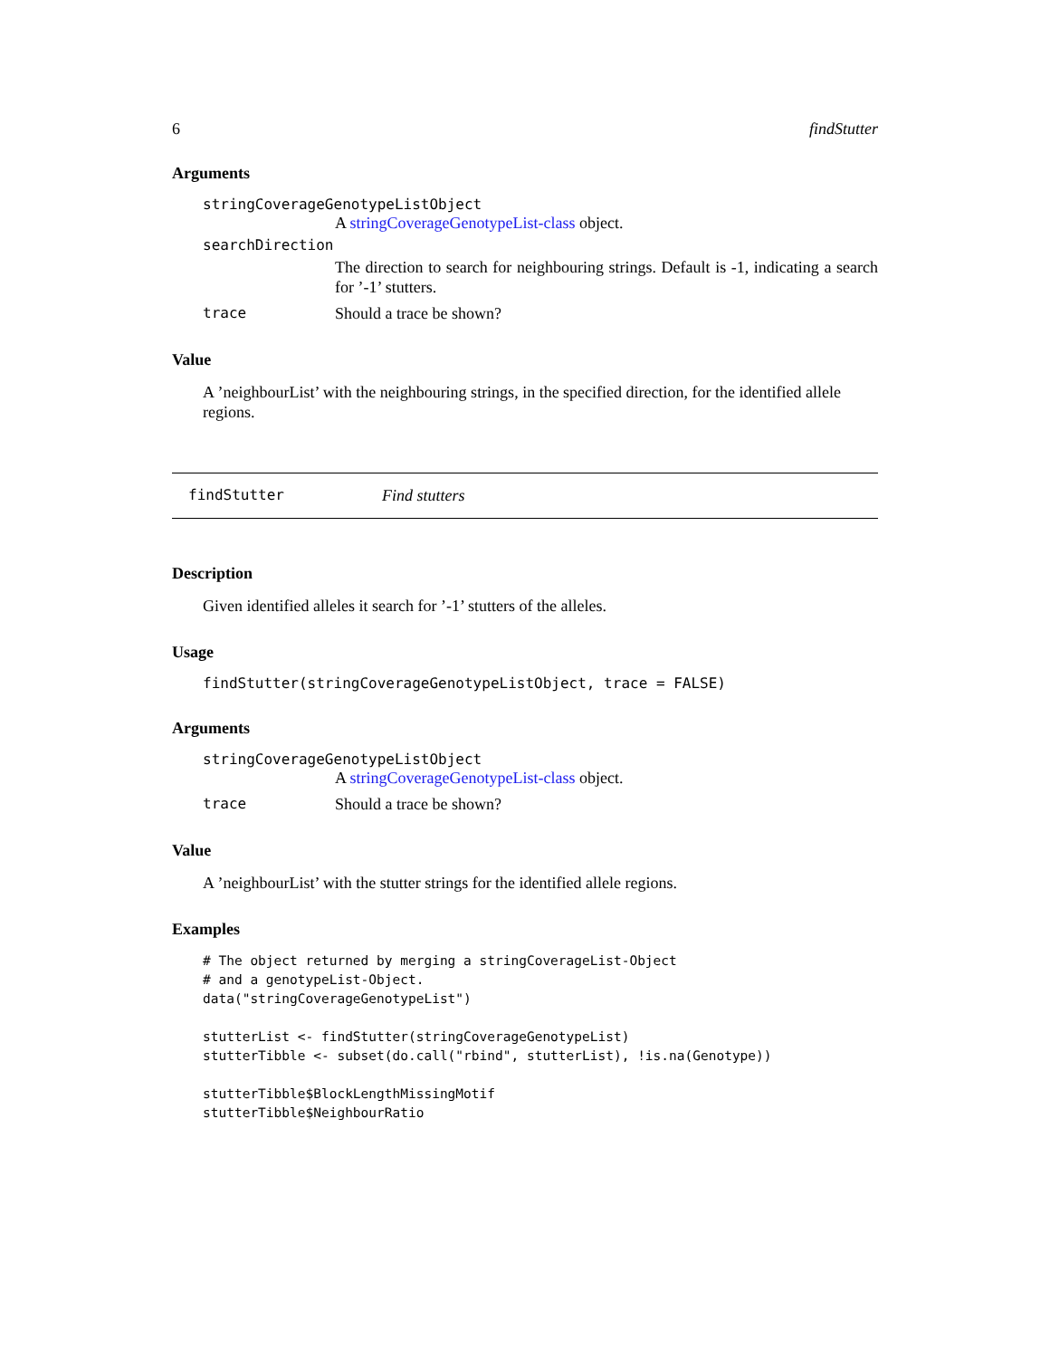6 findStutter
Arguments
stringCoverageGenotypeListObject
A stringCoverageGenotypeList-class object.
searchDirection
The direction to search for neighbouring strings. Default is -1, indicating a search for ’-1’ stutters.
trace Should a trace be shown?
Value
A ’neighbourList’ with the neighbouring strings, in the specified direction, for the identified allele regions.
findStutter Find stutters
Description
Given identified alleles it search for ’-1’ stutters of the alleles.
Usage
findStutter(stringCoverageGenotypeListObject, trace = FALSE)
Arguments
stringCoverageGenotypeListObject
A stringCoverageGenotypeList-class object.
trace Should a trace be shown?
Value
A ’neighbourList’ with the stutter strings for the identified allele regions.
Examples
# The object returned by merging a stringCoverageList-Object
# and a genotypeList-Object.
data("stringCoverageGenotypeList")

stutterList <- findStutter(stringCoverageGenotypeList)
stutterTibble <- subset(do.call("rbind", stutterList), !is.na(Genotype))

stutterTibble$BlockLengthMissingMotif
stutterTibble$NeighbourRatio